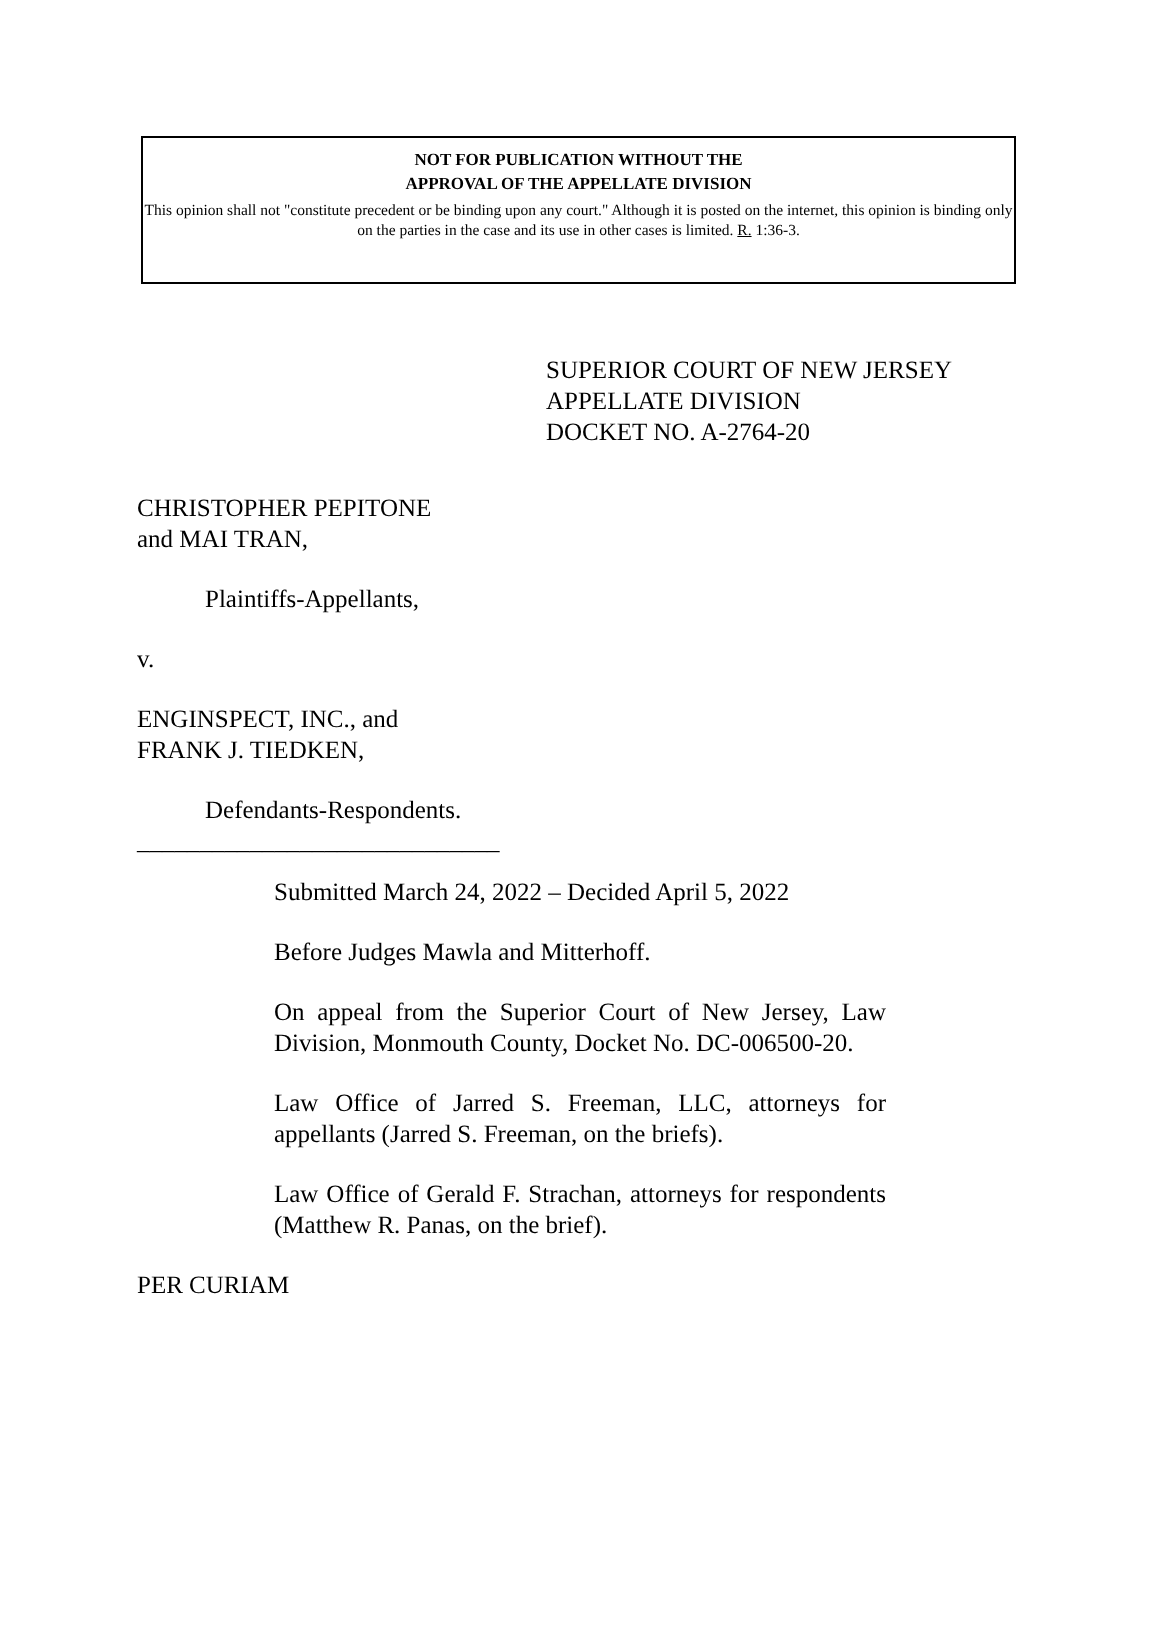NOT FOR PUBLICATION WITHOUT THE
APPROVAL OF THE APPELLATE DIVISION
This opinion shall not "constitute precedent or be binding upon any court." Although it is posted on the internet, this opinion is binding only on the parties in the case and its use in other cases is limited. R. 1:36-3.
SUPERIOR COURT OF NEW JERSEY
APPELLATE DIVISION
DOCKET NO. A-2764-20
CHRISTOPHER PEPITONE
and MAI TRAN,
Plaintiffs-Appellants,
v.
ENGINSPECT, INC., and
FRANK J. TIEDKEN,
Defendants-Respondents.
_____________________________
Submitted March 24, 2022 – Decided April 5, 2022
Before Judges Mawla and Mitterhoff.
On appeal from the Superior Court of New Jersey, Law Division, Monmouth County, Docket No. DC-006500-20.
Law Office of Jarred S. Freeman, LLC, attorneys for appellants (Jarred S. Freeman, on the briefs).
Law Office of Gerald F. Strachan, attorneys for respondents (Matthew R. Panas, on the brief).
PER CURIAM